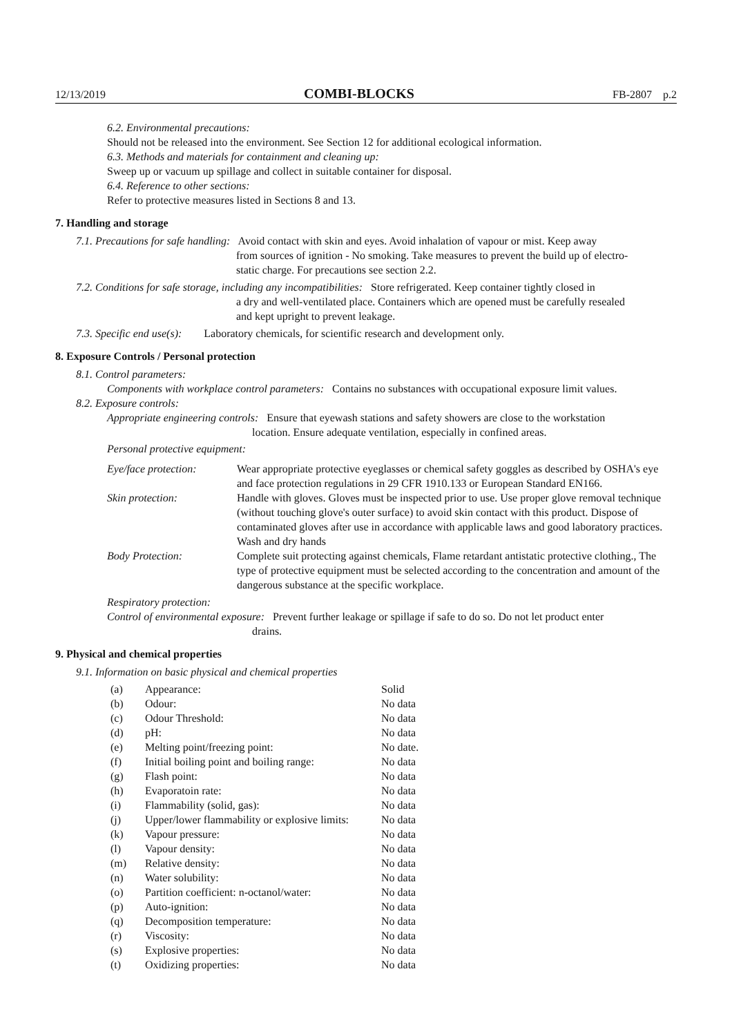12/13/2019 COMBI-BLOCKS FB-2807 p.2
6.2. Environmental precautions:
Should not be released into the environment. See Section 12 for additional ecological information.
6.3. Methods and materials for containment and cleaning up:
Sweep up or vacuum up spillage and collect in suitable container for disposal.
6.4. Reference to other sections:
Refer to protective measures listed in Sections 8 and 13.
7. Handling and storage
7.1. Precautions for safe handling: Avoid contact with skin and eyes. Avoid inhalation of vapour or mist. Keep away
from sources of ignition - No smoking. Take measures to prevent the build up of electro-
static charge. For precautions see section 2.2.
7.2. Conditions for safe storage, including any incompatibilities: Store refrigerated. Keep container tightly closed in
a dry and well-ventilated place. Containers which are opened must be carefully resealed
and kept upright to prevent leakage.
7.3. Specific end use(s): Laboratory chemicals, for scientific research and development only.
8. Exposure Controls / Personal protection
8.1. Control parameters:
Components with workplace control parameters: Contains no substances with occupational exposure limit values.
8.2. Exposure controls:
Appropriate engineering controls: Ensure that eyewash stations and safety showers are close to the workstation
location. Ensure adequate ventilation, especially in confined areas.
Personal protective equipment:
| Eye/face protection: | Wear appropriate protective eyeglasses or chemical safety goggles as described by OSHA's eye and face protection regulations in 29 CFR 1910.133 or European Standard EN166. |
| Skin protection: | Handle with gloves. Gloves must be inspected prior to use. Use proper glove removal technique (without touching glove's outer surface) to avoid skin contact with this product. Dispose of contaminated gloves after use in accordance with applicable laws and good laboratory practices. Wash and dry hands |
| Body Protection: | Complete suit protecting against chemicals, Flame retardant antistatic protective clothing., The type of protective equipment must be selected according to the concentration and amount of the dangerous substance at the specific workplace. |
| Respiratory protection: | |
Control of environmental exposure: Prevent further leakage or spillage if safe to do so. Do not let product enter
drains.
9. Physical and chemical properties
9.1. Information on basic physical and chemical properties
| (a) | Appearance: | Solid |
| (b) | Odour: | No data |
| (c) | Odour Threshold: | No data |
| (d) | pH: | No data |
| (e) | Melting point/freezing point: | No date. |
| (f) | Initial boiling point and boiling range: | No data |
| (g) | Flash point: | No data |
| (h) | Evaporatoin rate: | No data |
| (i) | Flammability (solid, gas): | No data |
| (j) | Upper/lower flammability or explosive limits: | No data |
| (k) | Vapour pressure: | No data |
| (l) | Vapour density: | No data |
| (m) | Relative density: | No data |
| (n) | Water solubility: | No data |
| (o) | Partition coefficient: n-octanol/water: | No data |
| (p) | Auto-ignition: | No data |
| (q) | Decomposition temperature: | No data |
| (r) | Viscosity: | No data |
| (s) | Explosive properties: | No data |
| (t) | Oxidizing properties: | No data |